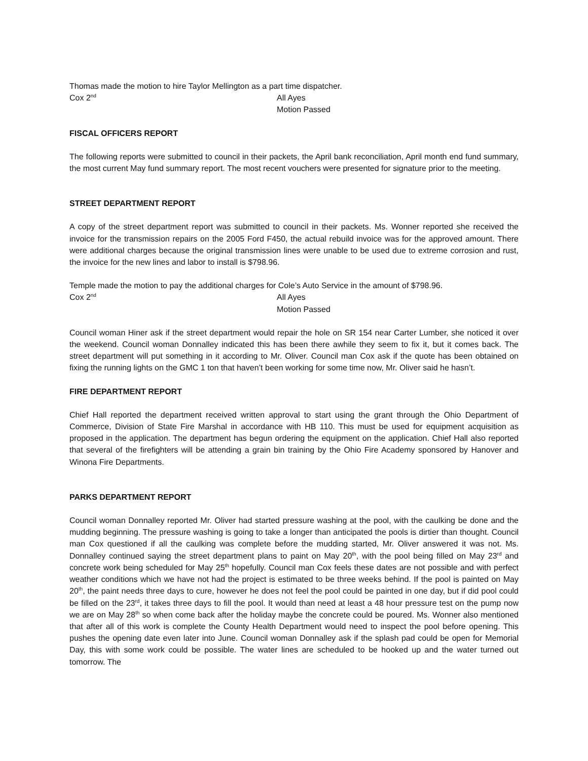Thomas made the motion to hire Taylor Mellington as a part time dispatcher.
Cox 2<sup>nd</sup> All Ayes
Motion Passed
FISCAL OFFICERS REPORT
The following reports were submitted to council in their packets, the April bank reconciliation, April month end fund summary, the most current May fund summary report. The most recent vouchers were presented for signature prior to the meeting.
STREET DEPARTMENT REPORT
A copy of the street department report was submitted to council in their packets. Ms. Wonner reported she received the invoice for the transmission repairs on the 2005 Ford F450, the actual rebuild invoice was for the approved amount. There were additional charges because the original transmission lines were unable to be used due to extreme corrosion and rust, the invoice for the new lines and labor to install is $798.96.
Temple made the motion to pay the additional charges for Cole’s Auto Service in the amount of $798.96.
Cox 2<sup>nd</sup> All Ayes
Motion Passed
Council woman Hiner ask if the street department would repair the hole on SR 154 near Carter Lumber, she noticed it over the weekend. Council woman Donnalley indicated this has been there awhile they seem to fix it, but it comes back. The street department will put something in it according to Mr. Oliver. Council man Cox ask if the quote has been obtained on fixing the running lights on the GMC 1 ton that haven’t been working for some time now, Mr. Oliver said he hasn’t.
FIRE DEPARTMENT REPORT
Chief Hall reported the department received written approval to start using the grant through the Ohio Department of Commerce, Division of State Fire Marshal in accordance with HB 110. This must be used for equipment acquisition as proposed in the application. The department has begun ordering the equipment on the application. Chief Hall also reported that several of the firefighters will be attending a grain bin training by the Ohio Fire Academy sponsored by Hanover and Winona Fire Departments.
PARKS DEPARTMENT REPORT
Council woman Donnalley reported Mr. Oliver had started pressure washing at the pool, with the caulking be done and the mudding beginning. The pressure washing is going to take a longer than anticipated the pools is dirtier than thought. Council man Cox questioned if all the caulking was complete before the mudding started, Mr. Oliver answered it was not. Ms. Donnalley continued saying the street department plans to paint on May 20<sup>th</sup>, with the pool being filled on May 23<sup>rd</sup> and concrete work being scheduled for May 25<sup>th</sup> hopefully. Council man Cox feels these dates are not possible and with perfect weather conditions which we have not had the project is estimated to be three weeks behind. If the pool is painted on May 20<sup>th</sup>, the paint needs three days to cure, however he does not feel the pool could be painted in one day, but if did pool could be filled on the 23<sup>rd</sup>, it takes three days to fill the pool. It would than need at least a 48 hour pressure test on the pump now we are on May 28<sup>th</sup> so when come back after the holiday maybe the concrete could be poured. Ms. Wonner also mentioned that after all of this work is complete the County Health Department would need to inspect the pool before opening. This pushes the opening date even later into June. Council woman Donnalley ask if the splash pad could be open for Memorial Day, this with some work could be possible. The water lines are scheduled to be hooked up and the water turned out tomorrow. The